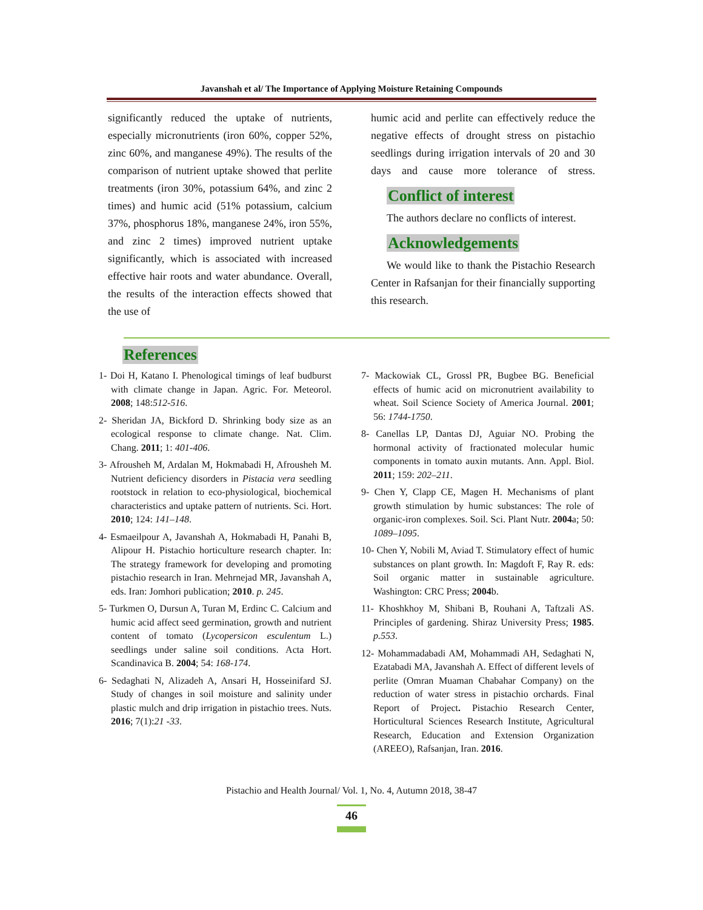Javanshah et al/ The Importance of Applying Moisture Retaining Compounds
significantly reduced the uptake of nutrients, especially micronutrients (iron 60%, copper 52%, zinc 60%, and manganese 49%). The results of the comparison of nutrient uptake showed that perlite treatments (iron 30%, potassium 64%, and zinc 2 times) and humic acid (51% potassium, calcium 37%, phosphorus 18%, manganese 24%, iron 55%, and zinc 2 times) improved nutrient uptake significantly, which is associated with increased effective hair roots and water abundance. Overall, the results of the interaction effects showed that the use of
humic acid and perlite can effectively reduce the negative effects of drought stress on pistachio seedlings during irrigation intervals of 20 and 30 days and cause more tolerance of stress.
Conflict of interest
The authors declare no conflicts of interest.
Acknowledgements
We would like to thank the Pistachio Research Center in Rafsanjan for their financially supporting this research.
References
1- Doi H, Katano I. Phenological timings of leaf budburst with climate change in Japan. Agric. For. Meteorol. 2008; 148:512-516.
2- Sheridan JA, Bickford D. Shrinking body size as an ecological response to climate change. Nat. Clim. Chang. 2011; 1: 401-406.
3- Afrousheh M, Ardalan M, Hokmabadi H, Afrousheh M. Nutrient deficiency disorders in Pistacia vera seedling rootstock in relation to eco-physiological, biochemical characteristics and uptake pattern of nutrients. Sci. Hort. 2010; 124: 141–148.
4- Esmaeilpour A, Javanshah A, Hokmabadi H, Panahi B, Alipour H. Pistachio horticulture research chapter. In: The strategy framework for developing and promoting pistachio research in Iran. Mehrnejad MR, Javanshah A, eds. Iran: Jomhori publication; 2010. p. 245.
5- Turkmen O, Dursun A, Turan M, Erdinc C. Calcium and humic acid affect seed germination, growth and nutrient content of tomato (Lycopersicon esculentum L.) seedlings under saline soil conditions. Acta Hort. Scandinavica B. 2004; 54: 168-174.
6- Sedaghati N, Alizadeh A, Ansari H, Hosseinifard SJ. Study of changes in soil moisture and salinity under plastic mulch and drip irrigation in pistachio trees. Nuts. 2016; 7(1):21 -33.
7- Mackowiak CL, Grossl PR, Bugbee BG. Beneficial effects of humic acid on micronutrient availability to wheat. Soil Science Society of America Journal. 2001; 56: 1744-1750.
8- Canellas LP, Dantas DJ, Aguiar NO. Probing the hormonal activity of fractionated molecular humic components in tomato auxin mutants. Ann. Appl. Biol. 2011; 159: 202–211.
9- Chen Y, Clapp CE, Magen H. Mechanisms of plant growth stimulation by humic substances: The role of organic-iron complexes. Soil. Sci. Plant Nutr. 2004a; 50: 1089–1095.
10- Chen Y, Nobili M, Aviad T. Stimulatory effect of humic substances on plant growth. In: Magdoft F, Ray R. eds: Soil organic matter in sustainable agriculture. Washington: CRC Press; 2004b.
11- Khoshkhoy M, Shibani B, Rouhani A, Taftzali AS. Principles of gardening. Shiraz University Press; 1985. p.553.
12- Mohammadabadi AM, Mohammadi AH, Sedaghati N, Ezatabadi MA, Javanshah A. Effect of different levels of perlite (Omran Muaman Chabahar Company) on the reduction of water stress in pistachio orchards. Final Report of Project. Pistachio Research Center, Horticultural Sciences Research Institute, Agricultural Research, Education and Extension Organization (AREEO), Rafsanjan, Iran. 2016.
Pistachio and Health Journal/ Vol. 1, No. 4, Autumn 2018, 38-47
46